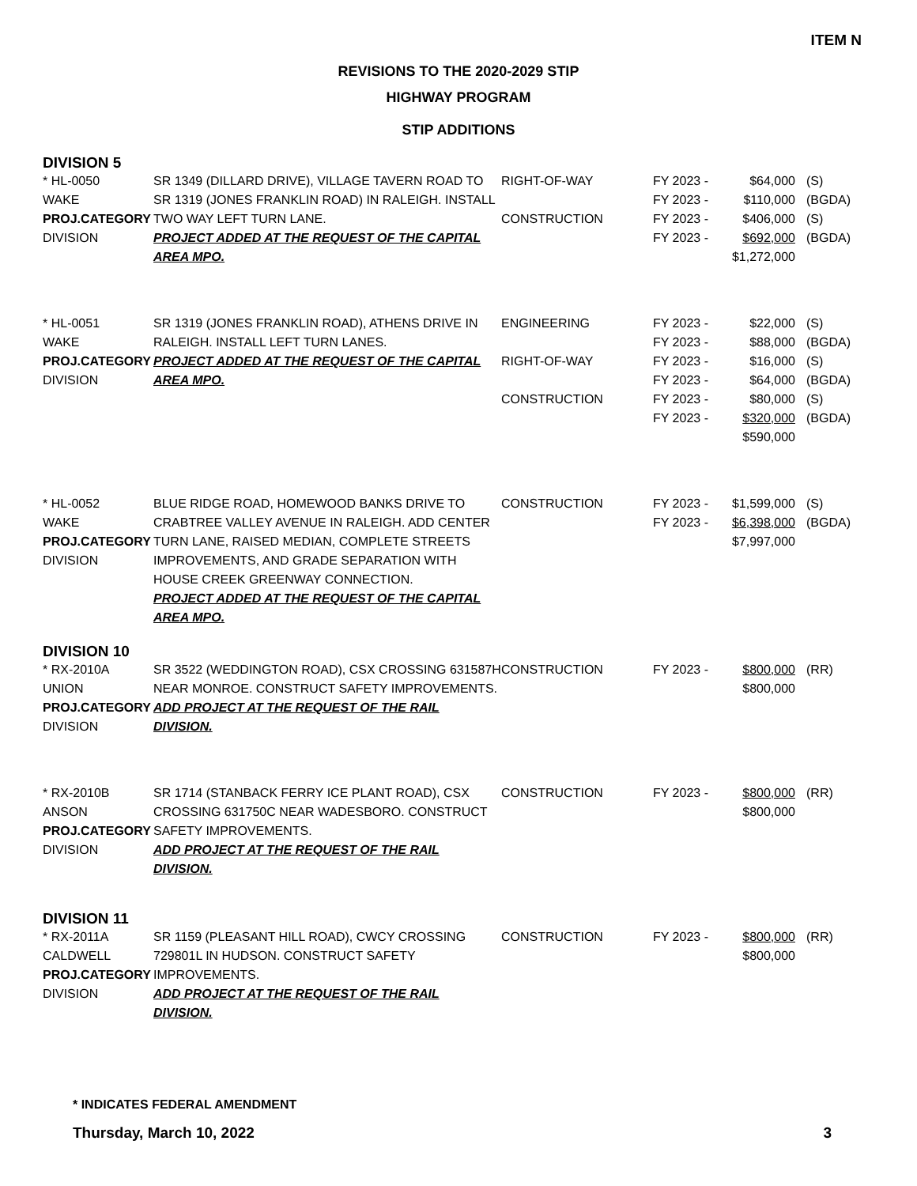ITEM N
REVISIONS TO THE 2020-2029 STIP
HIGHWAY PROGRAM
STIP ADDITIONS
DIVISION 5
| * HL-0050 WAKE PROJ.CATEGORY DIVISION | SR 1349 (DILLARD DRIVE), VILLAGE TAVERN ROAD TO SR 1319 (JONES FRANKLIN ROAD) IN RALEIGH. INSTALL TWO WAY LEFT TURN LANE. PROJECT ADDED AT THE REQUEST OF THE CAPITAL AREA MPO. | RIGHT-OF-WAY CONSTRUCTION | FY 2023 - FY 2023 - FY 2023 - FY 2023 - | $64,000 $110,000 $406,000 $692,000 $1,272,000 | (S) (BGDA) (S) (BGDA) |
| * HL-0051 WAKE PROJ.CATEGORY DIVISION | SR 1319 (JONES FRANKLIN ROAD), ATHENS DRIVE IN RALEIGH. INSTALL LEFT TURN LANES. PROJECT ADDED AT THE REQUEST OF THE CAPITAL AREA MPO. | ENGINEERING RIGHT-OF-WAY CONSTRUCTION | FY 2023 - FY 2023 - FY 2023 - FY 2023 - FY 2023 - FY 2023 - | $22,000 $88,000 $16,000 $64,000 $80,000 $320,000 $590,000 | (S) (BGDA) (S) (BGDA) (S) (BGDA) |
| * HL-0052 WAKE PROJ.CATEGORY DIVISION | BLUE RIDGE ROAD, HOMEWOOD BANKS DRIVE TO CRABTREE VALLEY AVENUE IN RALEIGH. ADD CENTER TURN LANE, RAISED MEDIAN, COMPLETE STREETS IMPROVEMENTS, AND GRADE SEPARATION WITH HOUSE CREEK GREENWAY CONNECTION. PROJECT ADDED AT THE REQUEST OF THE CAPITAL AREA MPO. | CONSTRUCTION | FY 2023 - FY 2023 - | $1,599,000 $6,398,000 $7,997,000 | (S) (BGDA) |
DIVISION 10
| * RX-2010A UNION PROJ.CATEGORY DIVISION | SR 3522 (WEDDINGTON ROAD), CSX CROSSING 631587H NEAR MONROE. CONSTRUCT SAFETY IMPROVEMENTS. ADD PROJECT AT THE REQUEST OF THE RAIL DIVISION. | CONSTRUCTION | FY 2023 - | $800,000 $800,000 | (RR) |
| * RX-2010B ANSON PROJ.CATEGORY DIVISION | SR 1714 (STANBACK FERRY ICE PLANT ROAD), CSX CROSSING 631750C NEAR WADESBORO. CONSTRUCT SAFETY IMPROVEMENTS. ADD PROJECT AT THE REQUEST OF THE RAIL DIVISION. | CONSTRUCTION | FY 2023 - | $800,000 $800,000 | (RR) |
DIVISION 11
| * RX-2011A CALDWELL PROJ.CATEGORY DIVISION | SR 1159 (PLEASANT HILL ROAD), CWCY CROSSING 729801L IN HUDSON. CONSTRUCT SAFETY IMPROVEMENTS. ADD PROJECT AT THE REQUEST OF THE RAIL DIVISION. | CONSTRUCTION | FY 2023 - | $800,000 $800,000 | (RR) |
* INDICATES FEDERAL AMENDMENT
Thursday, March 10, 2022 3